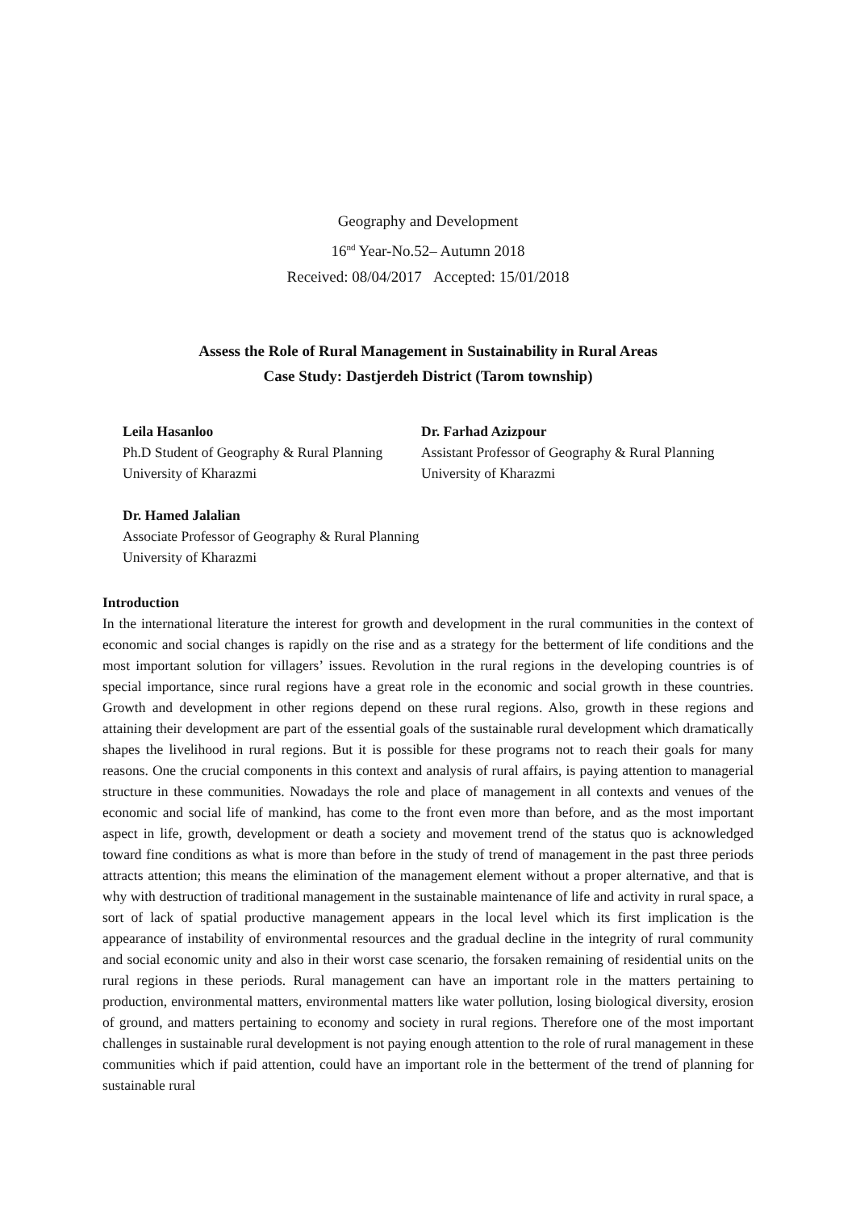Geography and Development
16<sup>nd</sup> Year-No.52– Autumn 2018
Received: 08/04/2017 Accepted: 15/01/2018
Assess the Role of Rural Management in Sustainability in Rural Areas
Case Study: Dastjerdeh District (Tarom township)
Leila Hasanloo
Ph.D Student of Geography & Rural Planning
University of Kharazmi
Dr. Farhad Azizpour
Assistant Professor of Geography & Rural Planning
University of Kharazmi
Dr. Hamed Jalalian
Associate Professor of Geography & Rural Planning
University of Kharazmi
Introduction
In the international literature the interest for growth and development in the rural communities in the context of economic and social changes is rapidly on the rise and as a strategy for the betterment of life conditions and the most important solution for villagers’ issues. Revolution in the rural regions in the developing countries is of special importance, since rural regions have a great role in the economic and social growth in these countries. Growth and development in other regions depend on these rural regions. Also, growth in these regions and attaining their development are part of the essential goals of the sustainable rural development which dramatically shapes the livelihood in rural regions. But it is possible for these programs not to reach their goals for many reasons. One the crucial components in this context and analysis of rural affairs, is paying attention to managerial structure in these communities. Nowadays the role and place of management in all contexts and venues of the economic and social life of mankind, has come to the front even more than before, and as the most important aspect in life, growth, development or death a society and movement trend of the status quo is acknowledged toward fine conditions as what is more than before in the study of trend of management in the past three periods attracts attention; this means the elimination of the management element without a proper alternative, and that is why with destruction of traditional management in the sustainable maintenance of life and activity in rural space, a sort of lack of spatial productive management appears in the local level which its first implication is the appearance of instability of environmental resources and the gradual decline in the integrity of rural community and social economic unity and also in their worst case scenario, the forsaken remaining of residential units on the rural regions in these periods. Rural management can have an important role in the matters pertaining to production, environmental matters, environmental matters like water pollution, losing biological diversity, erosion of ground, and matters pertaining to economy and society in rural regions. Therefore one of the most important challenges in sustainable rural development is not paying enough attention to the role of rural management in these communities which if paid attention, could have an important role in the betterment of the trend of planning for sustainable rural